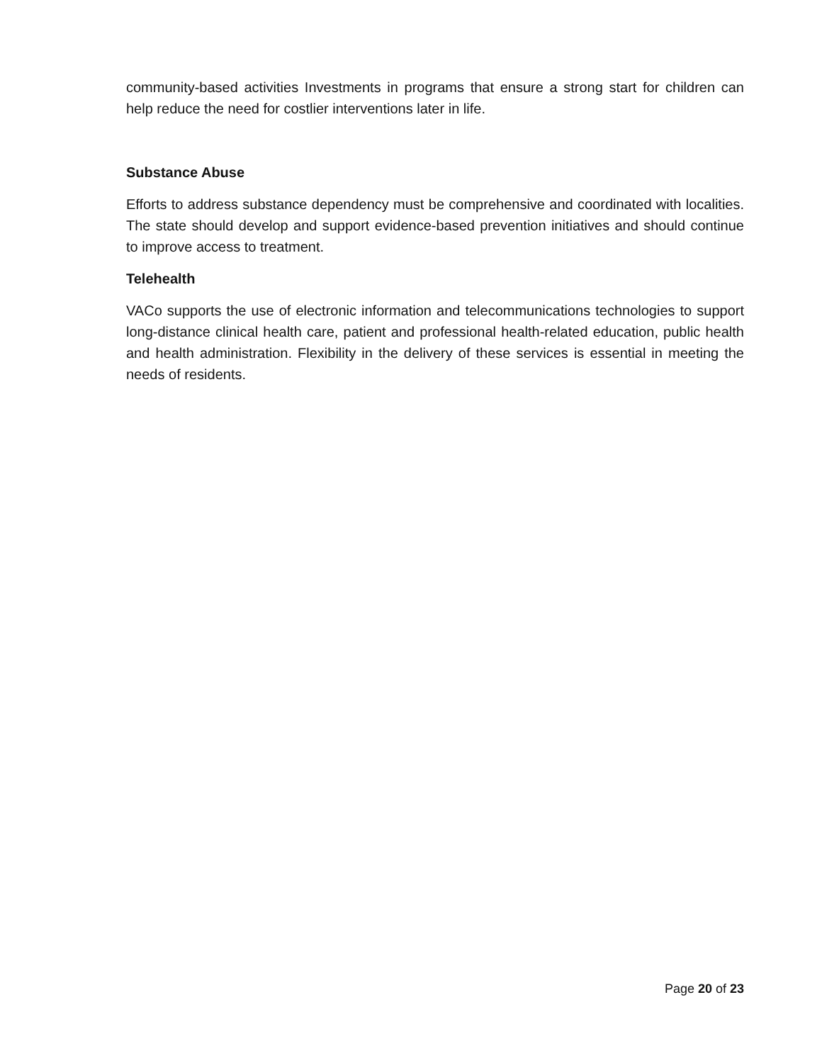community-based activities Investments in programs that ensure a strong start for children can help reduce the need for costlier interventions later in life.
Substance Abuse
Efforts to address substance dependency must be comprehensive and coordinated with localities. The state should develop and support evidence-based prevention initiatives and should continue to improve access to treatment.
Telehealth
VACo supports the use of electronic information and telecommunications technologies to support long-distance clinical health care, patient and professional health-related education, public health and health administration. Flexibility in the delivery of these services is essential in meeting the needs of residents.
Page 20 of 23